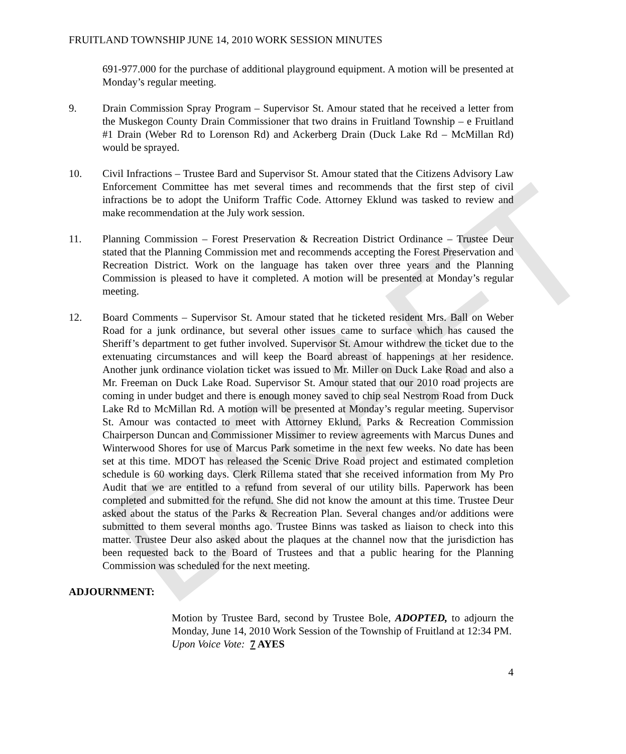DRAFT
FRUITLAND TOWNSHIP JUNE 14, 2010 WORK SESSION MINUTES
691-977.000 for the purchase of additional playground equipment. A motion will be presented at Monday’s regular meeting.
9. Drain Commission Spray Program – Supervisor St. Amour stated that he received a letter from the Muskegon County Drain Commissioner that two drains in Fruitland Township – e Fruitland #1 Drain (Weber Rd to Lorenson Rd) and Ackerberg Drain (Duck Lake Rd – McMillan Rd) would be sprayed.
10. Civil Infractions – Trustee Bard and Supervisor St. Amour stated that the Citizens Advisory Law Enforcement Committee has met several times and recommends that the first step of civil infractions be to adopt the Uniform Traffic Code. Attorney Eklund was tasked to review and make recommendation at the July work session.
11. Planning Commission – Forest Preservation & Recreation District Ordinance – Trustee Deur stated that the Planning Commission met and recommends accepting the Forest Preservation and Recreation District. Work on the language has taken over three years and the Planning Commission is pleased to have it completed. A motion will be presented at Monday’s regular meeting.
12. Board Comments – Supervisor St. Amour stated that he ticketed resident Mrs. Ball on Weber Road for a junk ordinance, but several other issues came to surface which has caused the Sheriff’s department to get futher involved. Supervisor St. Amour withdrew the ticket due to the extenuating circumstances and will keep the Board abreast of happenings at her residence. Another junk ordinance violation ticket was issued to Mr. Miller on Duck Lake Road and also a Mr. Freeman on Duck Lake Road. Supervisor St. Amour stated that our 2010 road projects are coming in under budget and there is enough money saved to chip seal Nestrom Road from Duck Lake Rd to McMillan Rd. A motion will be presented at Monday’s regular meeting. Supervisor St. Amour was contacted to meet with Attorney Eklund, Parks & Recreation Commission Chairperson Duncan and Commissioner Missimer to review agreements with Marcus Dunes and Winterwood Shores for use of Marcus Park sometime in the next few weeks. No date has been set at this time. MDOT has released the Scenic Drive Road project and estimated completion schedule is 60 working days. Clerk Rillema stated that she received information from My Pro Audit that we are entitled to a refund from several of our utility bills. Paperwork has been completed and submitted for the refund. She did not know the amount at this time. Trustee Deur asked about the status of the Parks & Recreation Plan. Several changes and/or additions were submitted to them several months ago. Trustee Binns was tasked as liaison to check into this matter. Trustee Deur also asked about the plaques at the channel now that the jurisdiction has been requested back to the Board of Trustees and that a public hearing for the Planning Commission was scheduled for the next meeting.
ADJOURNMENT:
Motion by Trustee Bard, second by Trustee Bole, ADOPTED, to adjourn the Monday, June 14, 2010 Work Session of the Township of Fruitland at 12:34 PM.
Upon Voice Vote: 7 AYES
4